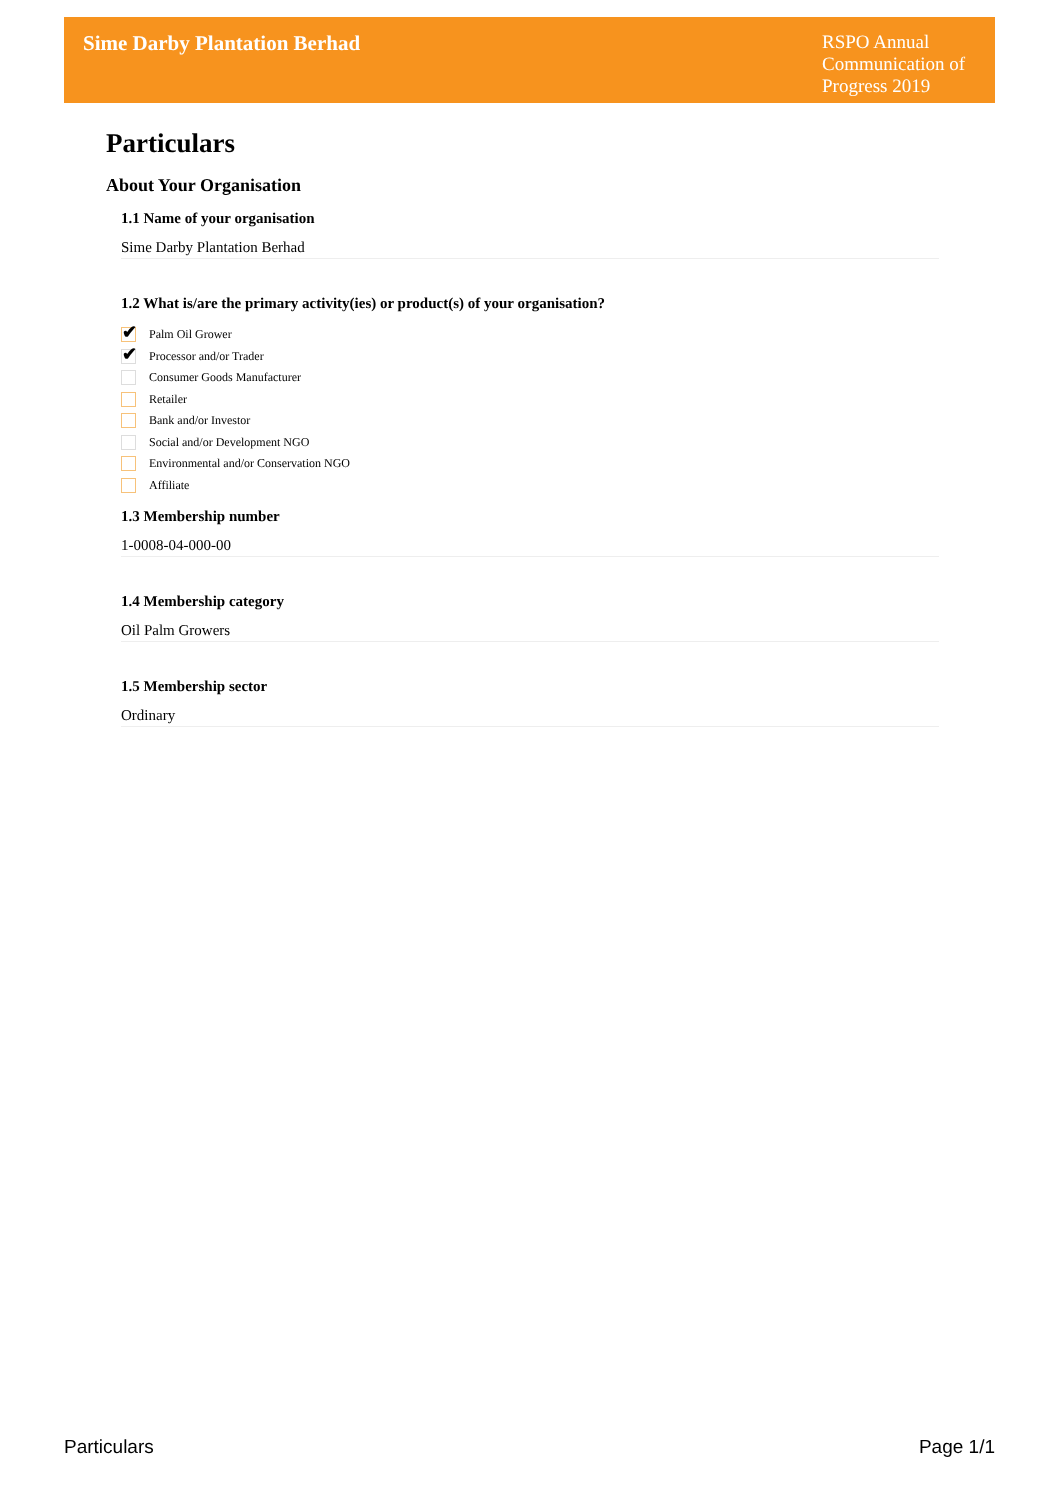Sime Darby Plantation Berhad
RSPO Annual Communication of Progress 2019
Particulars
About Your Organisation
1.1 Name of your organisation
Sime Darby Plantation Berhad
1.2 What is/are the primary activity(ies) or product(s) of your organisation?
✔
Palm Oil Grower
✔
Processor and/or Trader
Consumer Goods Manufacturer
Retailer
Bank and/or Investor
Social and/or Development NGO
Environmental and/or Conservation NGO
Affiliate
1.3 Membership number
1-0008-04-000-00
1.4 Membership category
Oil Palm Growers
1.5 Membership sector
Ordinary
Particulars Page 1/1